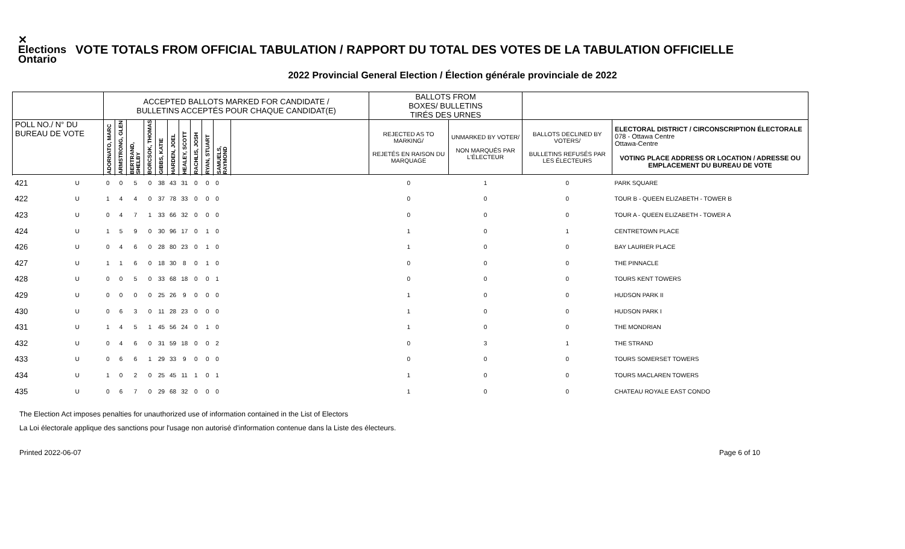✕ Elections Ontario
VOTE TOTALS FROM OFFICIAL TABULATION / RAPPORT DU TOTAL DES VOTES DE LA TABULATION OFFICIELLE
2022 Provincial General Election / Élection générale provinciale de 2022
| | | ACCEPTED BALLOTS MARKED FOR CANDIDATE / BULLETINS ACCEPTÉS POUR CHAQUE CANDIDAT(E) | | | | | | | | | | | BALLOTS FROM BOXES/ BULLETINS TIRÉS DES URNES | | | |
| --- | --- | --- | --- | --- | --- | --- | --- | --- | --- | --- | --- | --- | --- | --- | --- | --- |
| POLL NO./ N° DU BUREAU DE VOTE | | ADORNATO, MARC | ARMSTRONG, GLEN | BERTRAND, SHELBY | BORCSOK, THOMAS | GIBBS, KATIE | HARDEN, JOEL | HEALEY, SCOTT | RACHLIS, JOSH | RYAN, STUART | SAMUELS, RAYMOND | | REJECTED AS TO MARKING/ REJETÉS EN RAISON DU MARQUAGE | UNMARKED BY VOTER/ NON MARQUÉS PAR L'ÉLECTEUR | BALLOTS DECLINED BY VOTERS/ BULLETINS REFUSÉS PAR LES ÉLECTEURS | ELECTORAL DISTRICT / CIRCONSCRIPTION ÉLECTORALE 078 - Ottawa Centre Ottawa-Centre VOTING PLACE ADDRESS OR LOCATION / ADRESSE OU EMPLACEMENT DU BUREAU DE VOTE |
| 421 | U | 0 | 0 | 5 | 0 | 38 | 43 | 31 | 0 | 0 | 0 | | 0 | 1 | 0 | PARK SQUARE |
| 422 | U | 1 | 4 | 4 | 0 | 37 | 78 | 33 | 0 | 0 | 0 | | 0 | 0 | 0 | TOUR B - QUEEN ELIZABETH - TOWER B |
| 423 | U | 0 | 4 | 7 | 1 | 33 | 66 | 32 | 0 | 0 | 0 | | 0 | 0 | 0 | TOUR A - QUEEN ELIZABETH - TOWER A |
| 424 | U | 1 | 5 | 9 | 0 | 30 | 96 | 17 | 0 | 1 | 0 | | 1 | 0 | 1 | CENTRETOWN PLACE |
| 426 | U | 0 | 4 | 6 | 0 | 28 | 80 | 23 | 0 | 1 | 0 | | 1 | 0 | 0 | BAY LAURIER PLACE |
| 427 | U | 1 | 1 | 6 | 0 | 18 | 30 | 8 | 0 | 1 | 0 | | 0 | 0 | 0 | THE PINNACLE |
| 428 | U | 0 | 0 | 5 | 0 | 33 | 68 | 18 | 0 | 0 | 1 | | 0 | 0 | 0 | TOURS KENT TOWERS |
| 429 | U | 0 | 0 | 0 | 0 | 25 | 26 | 9 | 0 | 0 | 0 | | 1 | 0 | 0 | HUDSON PARK II |
| 430 | U | 0 | 6 | 3 | 0 | 11 | 28 | 23 | 0 | 0 | 0 | | 1 | 0 | 0 | HUDSON PARK I |
| 431 | U | 1 | 4 | 5 | 1 | 45 | 56 | 24 | 0 | 1 | 0 | | 1 | 0 | 0 | THE MONDRIAN |
| 432 | U | 0 | 4 | 6 | 0 | 31 | 59 | 18 | 0 | 0 | 2 | | 0 | 3 | 1 | THE STRAND |
| 433 | U | 0 | 6 | 6 | 1 | 29 | 33 | 9 | 0 | 0 | 0 | | 0 | 0 | 0 | TOURS SOMERSET TOWERS |
| 434 | U | 1 | 0 | 2 | 0 | 25 | 45 | 11 | 1 | 0 | 1 | | 1 | 0 | 0 | TOURS MACLAREN TOWERS |
| 435 | U | 0 | 6 | 7 | 0 | 29 | 68 | 32 | 0 | 0 | 0 | | 1 | 0 | 0 | CHATEAU ROYALE EAST CONDO |
The Election Act imposes penalties for unauthorized use of information contained in the List of Electors
La Loi électorale applique des sanctions pour l'usage non autorisé d'information contenue dans la Liste des électeurs.
Printed 2022-06-07 Page 6 of 10